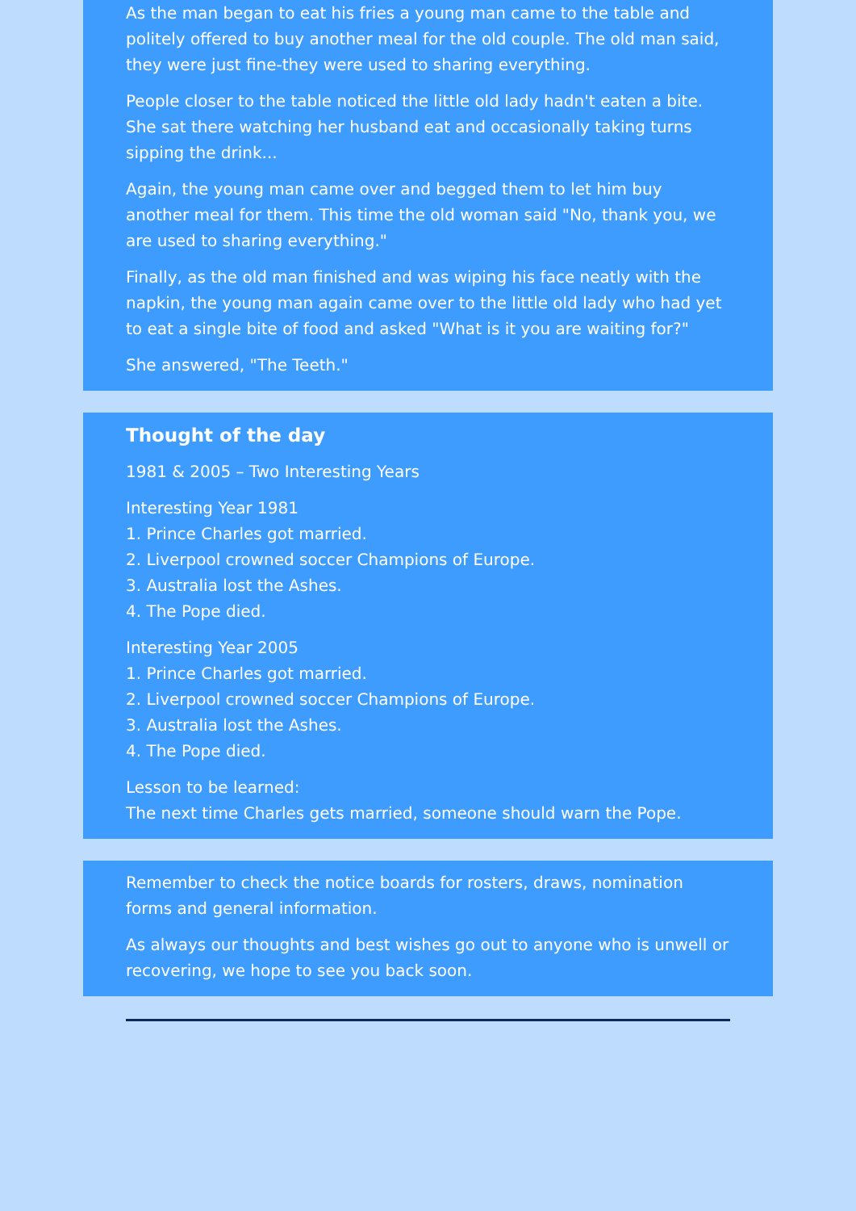As the man began to eat his fries a young man came to the table and politely offered to buy another meal for the old couple. The old man said, they were just fine-they were used to sharing everything.
People closer to the table noticed the little old lady hadn't eaten a bite. She sat there watching her husband eat and occasionally taking turns sipping the drink...
Again, the young man came over and begged them to let him buy another meal for them. This time the old woman said "No, thank you, we are used to sharing everything."
Finally, as the old man finished and was wiping his face neatly with the napkin, the young man again came over to the little old lady who had yet to eat a single bite of food and asked "What is it you are waiting for?"
She answered, "The Teeth."
Thought of the day
1981 & 2005 – Two Interesting Years
Interesting Year 1981
1. Prince Charles got married.
2. Liverpool crowned soccer Champions of Europe.
3. Australia lost the Ashes.
4. The Pope died.
Interesting Year 2005
1. Prince Charles got married.
2. Liverpool crowned soccer Champions of Europe.
3. Australia lost the Ashes.
4. The Pope died.
Lesson to be learned:
The next time Charles gets married, someone should warn the Pope.
Remember to check the notice boards for rosters, draws, nomination forms and general information.
As always our thoughts and best wishes go out to anyone who is unwell or recovering, we hope to see you back soon.